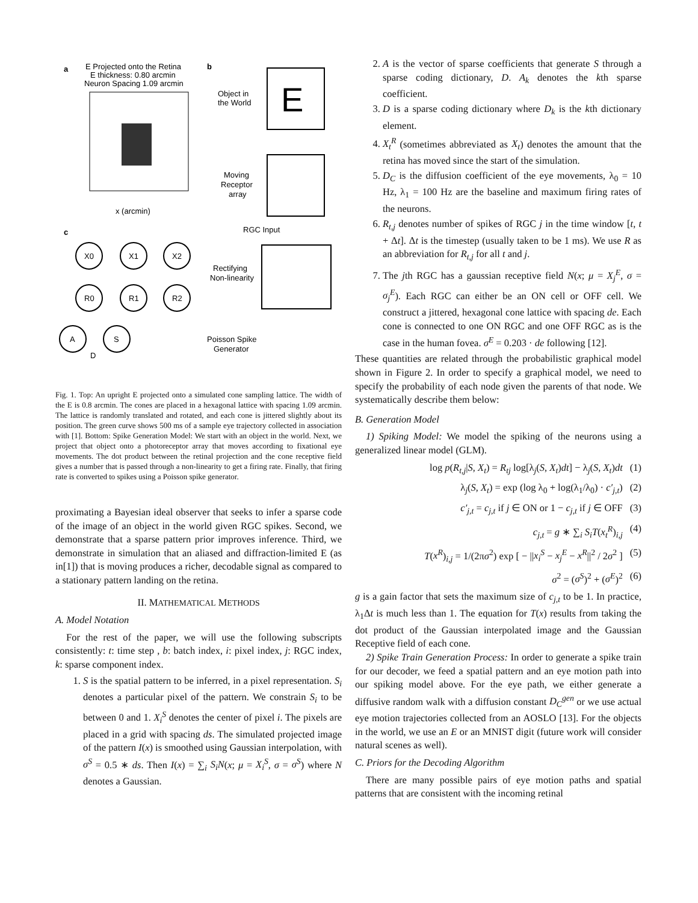a
E Projected onto the Retina
E thickness: 0.80 arcmin
Neuron Spacing 1.09 arcmin
x (arcmin)
b
Object in
the World
E
Moving
Receptor
array
RGC Input
c
Rectifying
Non-linearity
Poisson Spike
Generator
X0
X1
X2
R0
R1
R2
A
S
D
Fig. 1. Top: An upright E projected onto a simulated cone sampling lattice. The width of the E is 0.8 arcmin. The cones are placed in a hexagonal lattice with spacing 1.09 arcmin. The lattice is randomly translated and rotated, and each cone is jittered slightly about its position. The green curve shows 500 ms of a sample eye trajectory collected in association with [1]. Bottom: Spike Generation Model: We start with an object in the world. Next, we project that object onto a photoreceptor array that moves according to fixational eye movements. The dot product between the retinal projection and the cone receptive field gives a number that is passed through a non-linearity to get a firing rate. Finally, that firing rate is converted to spikes using a Poisson spike generator.
proximating a Bayesian ideal observer that seeks to infer a sparse code of the image of an object in the world given RGC spikes. Second, we demonstrate that a sparse pattern prior improves inference. Third, we demonstrate in simulation that an aliased and diffraction-limited E (as in[1]) that is moving produces a richer, decodable signal as compared to a stationary pattern landing on the retina.
II. MATHEMATICAL METHODS
A. Model Notation
For the rest of the paper, we will use the following subscripts consistently: t: time step , b: batch index, i: pixel index, j: RGC index, k: sparse component index.
1. S is the spatial pattern to be inferred, in a pixel representation. S<sub>i</sub> denotes a particular pixel of the pattern. We constrain S<sub>i</sub> to be between 0 and 1. X<sub>i</sub><sup>S</sup> denotes the center of pixel i. The pixels are placed in a grid with spacing ds. The simulated projected image of the pattern I(x) is smoothed using Gaussian interpolation, with σ<sup>S</sup> = 0.5 ∗ ds. Then I(x) = ∑<sub>i</sub> S<sub>i</sub>N(x; μ = X<sub>i</sub><sup>S</sup>, σ = σ<sup>S</sup>) where N denotes a Gaussian.
2. A is the vector of sparse coefficients that generate S through a sparse coding dictionary, D. A<sub>k</sub> denotes the kth sparse coefficient.
3. D is a sparse coding dictionary where D<sub>k</sub> is the kth dictionary element.
4. X<sub>t</sub><sup>R</sup> (sometimes abbreviated as X<sub>t</sub>) denotes the amount that the retina has moved since the start of the simulation.
5. D<sub>C</sub> is the diffusion coefficient of the eye movements, λ<sub>0</sub> = 10 Hz, λ<sub>1</sub> = 100 Hz are the baseline and maximum firing rates of the neurons.
6. R<sub>t,j</sub> denotes number of spikes of RGC j in the time window [t, t + Δt]. Δt is the timestep (usually taken to be 1 ms). We use R as an abbreviation for R<sub>t,j</sub> for all t and j.
7. The jth RGC has a gaussian receptive field N(x; μ = X<sub>j</sub><sup>E</sup>, σ = σ<sub>j</sub><sup>E</sup>). Each RGC can either be an ON cell or OFF cell. We construct a jittered, hexagonal cone lattice with spacing de. Each cone is connected to one ON RGC and one OFF RGC as is the case in the human fovea. σ<sup>E</sup> = 0.203 · de following [12].
These quantities are related through the probabilistic graphical model shown in Figure 2. In order to specify a graphical model, we need to specify the probability of each node given the parents of that node. We systematically describe them below:
B. Generation Model
1) Spiking Model: We model the spiking of the neurons using a generalized linear model (GLM).
log p(R<sub>t,j</sub>|S, X<sub>t</sub>) = R<sub>tj</sub> log[λ<sub>j</sub>(S, X<sub>t</sub>)dt] − λ<sub>j</sub>(S, X<sub>t</sub>)dt (1)
λ<sub>j</sub>(S, X<sub>t</sub>) = exp (log λ<sub>0</sub> + log(λ<sub>1</sub>/λ<sub>0</sub>) · c′<sub>j,t</sub>) (2)
c′<sub>j,t</sub> = c<sub>j,t</sub> if j ∈ ON or 1 − c<sub>j,t</sub> if j ∈ OFF (3)
c<sub>j,t</sub> = g ∗ ∑<sub>i</sub> S<sub>i</sub>T(x<sub>t</sub><sup>R</sup>)<sub>i,j</sub> (4)
T(x<sup>R</sup>)<sub>i,j</sub> = 1/(2πσ<sup>2</sup>) exp [ − ||x<sub>i</sub><sup>S</sup> − x<sub>j</sub><sup>E</sup> − x<sup>R</sup>||<sup>2</sup> / 2σ<sup>2</sup> ] (5)
σ<sup>2</sup> = (σ<sup>S</sup>)<sup>2</sup> + (σ<sup>E</sup>)<sup>2</sup> (6)
g is a gain factor that sets the maximum size of c<sub>j,t</sub> to be 1. In practice, λ<sub>1</sub>Δt is much less than 1. The equation for T(x) results from taking the dot product of the Gaussian interpolated image and the Gaussian Receptive field of each cone.
2) Spike Train Generation Process: In order to generate a spike train for our decoder, we feed a spatial pattern and an eye motion path into our spiking model above. For the eye path, we either generate a diffusive random walk with a diffusion constant D<sub>C</sub><sup>gen</sup> or we use actual eye motion trajectories collected from an AOSLO [13]. For the objects in the world, we use an E or an MNIST digit (future work will consider natural scenes as well).
C. Priors for the Decoding Algorithm
There are many possible pairs of eye motion paths and spatial patterns that are consistent with the incoming retinal